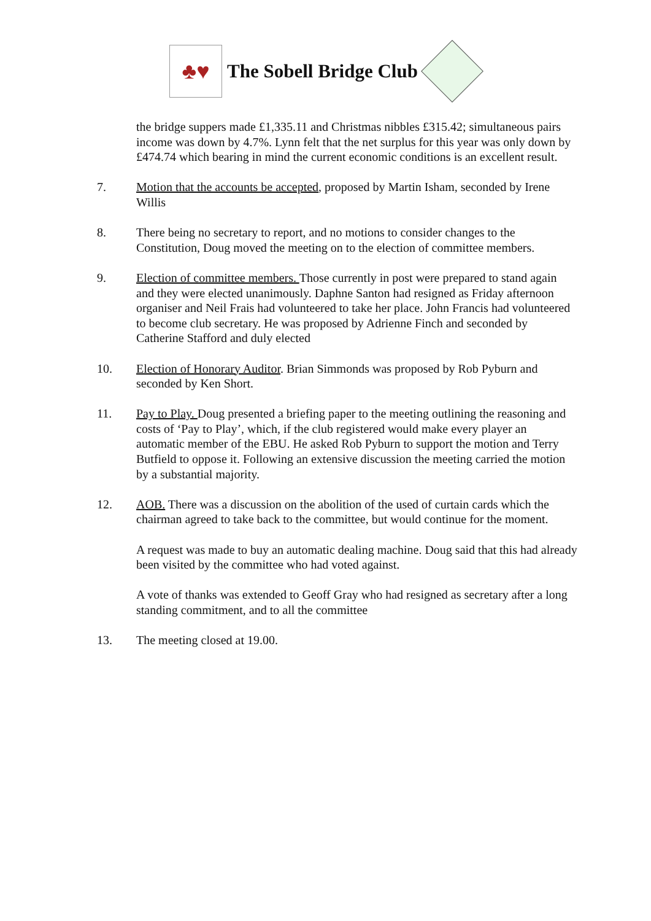♣♥
The Sobell Bridge Club
the bridge suppers made £1,335.11 and Christmas nibbles £315.42; simultaneous pairs income was down by 4.7%. Lynn felt that the net surplus for this year was only down by £474.74 which bearing in mind the current economic conditions is an excellent result.
7. Motion that the accounts be accepted, proposed by Martin Isham, seconded by Irene Willis
8. There being no secretary to report, and no motions to consider changes to the Constitution, Doug moved the meeting on to the election of committee members.
9. Election of committee members. Those currently in post were prepared to stand again and they were elected unanimously. Daphne Santon had resigned as Friday afternoon organiser and Neil Frais had volunteered to take her place. John Francis had volunteered to become club secretary. He was proposed by Adrienne Finch and seconded by Catherine Stafford and duly elected
10. Election of Honorary Auditor. Brian Simmonds was proposed by Rob Pyburn and seconded by Ken Short.
11. Pay to Play. Doug presented a briefing paper to the meeting outlining the reasoning and costs of ‘Pay to Play’, which, if the club registered would make every player an automatic member of the EBU. He asked Rob Pyburn to support the motion and Terry Butfield to oppose it. Following an extensive discussion the meeting carried the motion by a substantial majority.
12. AOB. There was a discussion on the abolition of the used of curtain cards which the chairman agreed to take back to the committee, but would continue for the moment.
A request was made to buy an automatic dealing machine. Doug said that this had already been visited by the committee who had voted against.
A vote of thanks was extended to Geoff Gray who had resigned as secretary after a long standing commitment, and to all the committee
13. The meeting closed at 19.00.